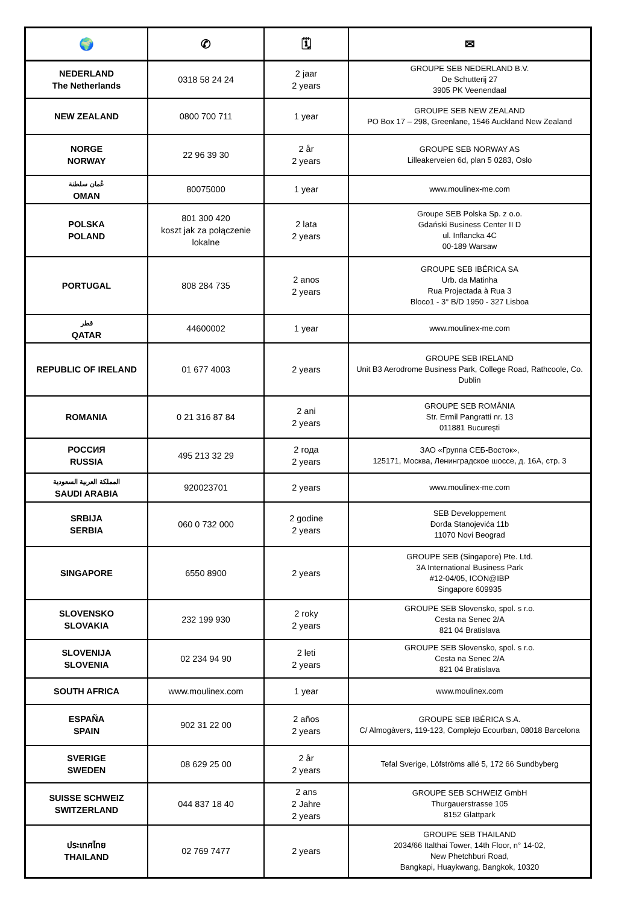| 🌍 | ✆ | 🗓 | ✉ |
| --- | --- | --- | --- |
| NEDERLAND The Netherlands | 0318 58 24 24 | 2 jaar 2 years | GROUPE SEB NEDERLAND B.V. De Schutterij 27 3905 PK Veenendaal |
| NEW ZEALAND | 0800 700 711 | 1 year | GROUPE SEB NEW ZEALAND PO Box 17 – 298, Greenlane, 1546 Auckland New Zealand |
| NORGE NORWAY | 22 96 39 30 | 2 år 2 years | GROUPE SEB NORWAY AS Lilleakerveien 6d, plan 5 0283, Oslo |
| عُمان سلطنة OMAN | 80075000 | 1 year | www.moulinex-me.com |
| POLSKA POLAND | 801 300 420 koszt jak za połączenie lokalne | 2 lata 2 years | Groupe SEB Polska Sp. z o.o. Gdański Business Center II D ul. Inflancka 4C 00-189 Warsaw |
| PORTUGAL | 808 284 735 | 2 anos 2 years | GROUPE SEB IBÉRICA SA Urb. da Matinha Rua Projectada à Rua 3 Bloco1 - 3° B/D 1950 - 327 Lisboa |
| قطر QATAR | 44600002 | 1 year | www.moulinex-me.com |
| REPUBLIC OF IRELAND | 01 677 4003 | 2 years | GROUPE SEB IRELAND Unit B3 Aerodrome Business Park, College Road, Rathcoole, Co. Dublin |
| ROMANIA | 0 21 316 87 84 | 2 ani 2 years | GROUPE SEB ROMÂNIA Str. Ermil Pangratti nr. 13 011881 Bucureşti |
| РОССИЯ RUSSIA | 495 213 32 29 | 2 года 2 years | ЗАО «Группа СЕБ-Восток», 125171, Москва, Ленинградское шоссе, д. 16А, стр. 3 |
| المملكة العربية السعودية SAUDI ARABIA | 920023701 | 2 years | www.moulinex-me.com |
| SRBIJA SERBIA | 060 0 732 000 | 2 godine 2 years | SEB Developpement Đorđa Stanojevića 11b 11070 Novi Beograd |
| SINGAPORE | 6550 8900 | 2 years | GROUPE SEB (Singapore) Pte. Ltd. 3A International Business Park #12-04/05, ICON@IBP Singapore 609935 |
| SLOVENSKO SLOVAKIA | 232 199 930 | 2 roky 2 years | GROUPE SEB Slovensko, spol. s r.o. Cesta na Senec 2/A 821 04 Bratislava |
| SLOVENIJA SLOVENIA | 02 234 94 90 | 2 leti 2 years | GROUPE SEB Slovensko, spol. s r.o. Cesta na Senec 2/A 821 04 Bratislava |
| SOUTH AFRICA | www.moulinex.com | 1 year | www.moulinex.com |
| ESPAÑA SPAIN | 902 31 22 00 | 2 años 2 years | GROUPE SEB IBÉRICA S.A. C/ Almogàvers, 119-123, Complejo Ecourban, 08018 Barcelona |
| SVERIGE SWEDEN | 08 629 25 00 | 2 år 2 years | Tefal Sverige, Löfströms allé 5, 172 66 Sundbyberg |
| SUISSE SCHWEIZ SWITZERLAND | 044 837 18 40 | 2 ans 2 Jahre 2 years | GROUPE SEB SCHWEIZ GmbH Thurgauerstrasse 105 8152 Glattpark |
| ประเทศไทย THAILAND | 02 769 7477 | 2 years | GROUPE SEB THAILAND 2034/66 Italthai Tower, 14th Floor, n° 14-02, New Phetchburi Road, Bangkapi, Huaykwang, Bangkok, 10320 |